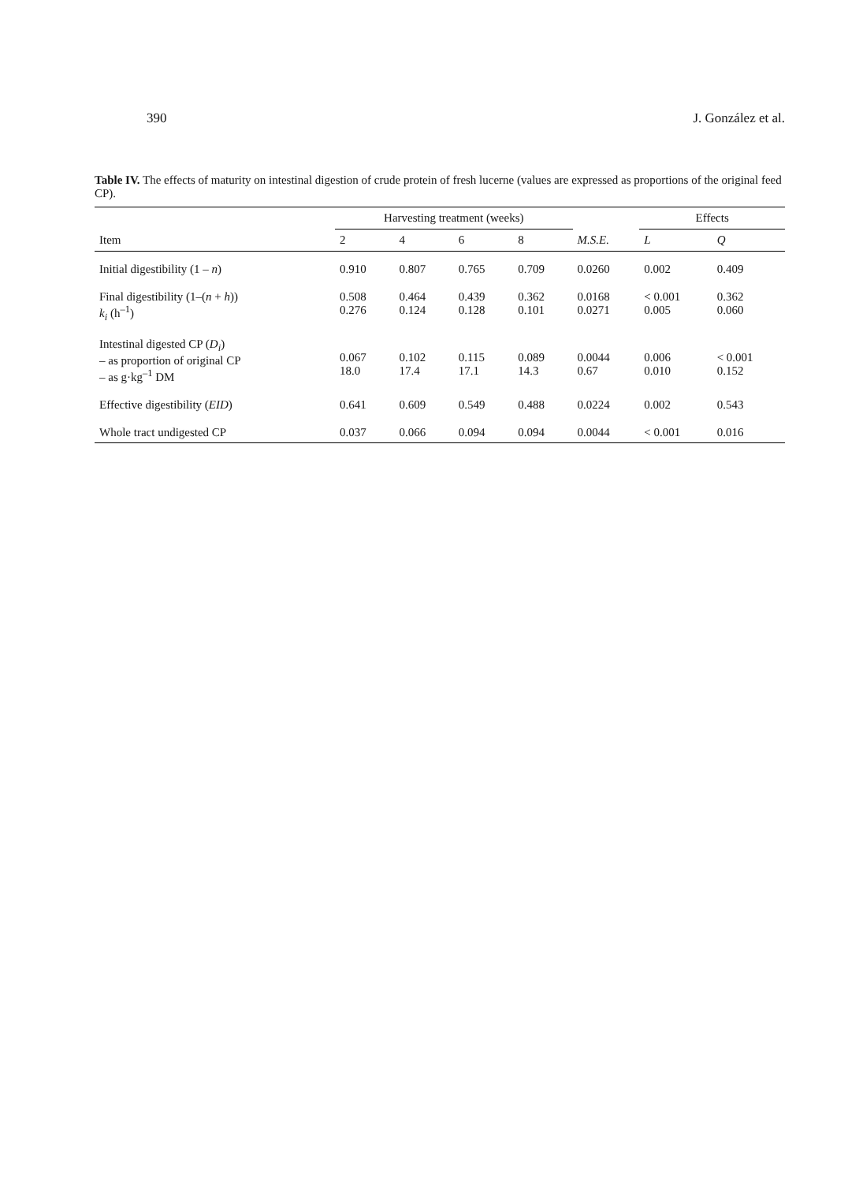390 J. González et al.
Table IV. The effects of maturity on intestinal digestion of crude protein of fresh lucerne (values are expressed as proportions of the original feed CP).
| | Harvesting treatment (weeks) | | | | | Effects | |
| --- | --- | --- | --- | --- | --- | --- | --- |
| Item | 2 | 4 | 6 | 8 | M.S.E. | L | Q |
| Initial digestibility (1 – n ) | 0.910 | 0.807 | 0.765 | 0.709 | 0.0260 | 0.002 | 0.409 |
| Final digestibility (1–( n + h )) k<sub>i</sub> (h<sup>–1</sup>) | 0.508 0.276 | 0.464 0.124 | 0.439 0.128 | 0.362 0.101 | 0.0168 0.0271 | < 0.001 0.005 | 0.362 0.060 |
| Intestinal digested CP ( D<sub>i</sub> ) – as proportion of original CP – as g·kg<sup>–1</sup> DM | 0.067 18.0 | 0.102 17.4 | 0.115 17.1 | 0.089 14.3 | 0.0044 0.67 | 0.006 0.010 | < 0.001 0.152 |
| Effective digestibility ( EID ) | 0.641 | 0.609 | 0.549 | 0.488 | 0.0224 | 0.002 | 0.543 |
| Whole tract undigested CP | 0.037 | 0.066 | 0.094 | 0.094 | 0.0044 | < 0.001 | 0.016 |